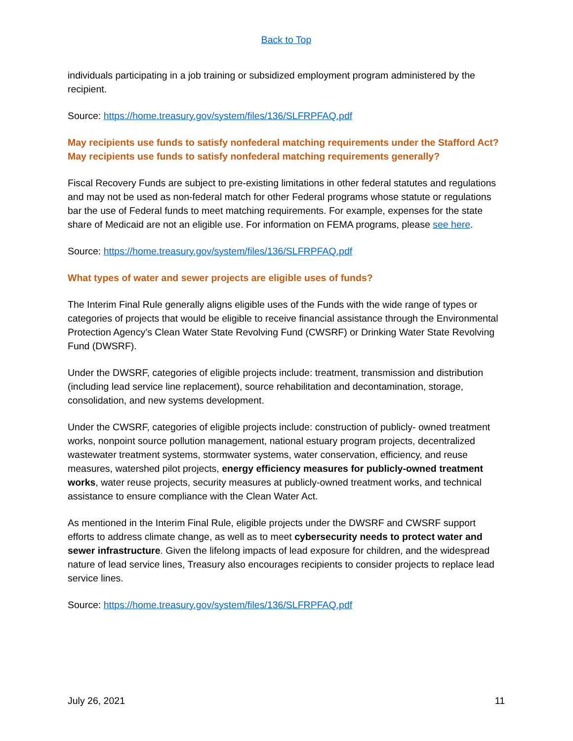Back to Top
individuals participating in a job training or subsidized employment program administered by the recipient.
Source: https://home.treasury.gov/system/files/136/SLFRPFAQ.pdf
May recipients use funds to satisfy nonfederal matching requirements under the Stafford Act? May recipients use funds to satisfy nonfederal matching requirements generally?
Fiscal Recovery Funds are subject to pre-existing limitations in other federal statutes and regulations and may not be used as non-federal match for other Federal programs whose statute or regulations bar the use of Federal funds to meet matching requirements. For example, expenses for the state share of Medicaid are not an eligible use. For information on FEMA programs, please see here.
Source: https://home.treasury.gov/system/files/136/SLFRPFAQ.pdf
What types of water and sewer projects are eligible uses of funds?
The Interim Final Rule generally aligns eligible uses of the Funds with the wide range of types or categories of projects that would be eligible to receive financial assistance through the Environmental Protection Agency’s Clean Water State Revolving Fund (CWSRF) or Drinking Water State Revolving Fund (DWSRF).
Under the DWSRF, categories of eligible projects include: treatment, transmission and distribution (including lead service line replacement), source rehabilitation and decontamination, storage, consolidation, and new systems development.
Under the CWSRF, categories of eligible projects include: construction of publicly- owned treatment works, nonpoint source pollution management, national estuary program projects, decentralized wastewater treatment systems, stormwater systems, water conservation, efficiency, and reuse measures, watershed pilot projects, energy efficiency measures for publicly-owned treatment works, water reuse projects, security measures at publicly-owned treatment works, and technical assistance to ensure compliance with the Clean Water Act.
As mentioned in the Interim Final Rule, eligible projects under the DWSRF and CWSRF support efforts to address climate change, as well as to meet cybersecurity needs to protect water and sewer infrastructure. Given the lifelong impacts of lead exposure for children, and the widespread nature of lead service lines, Treasury also encourages recipients to consider projects to replace lead service lines.
Source: https://home.treasury.gov/system/files/136/SLFRPFAQ.pdf
July 26, 2021 11